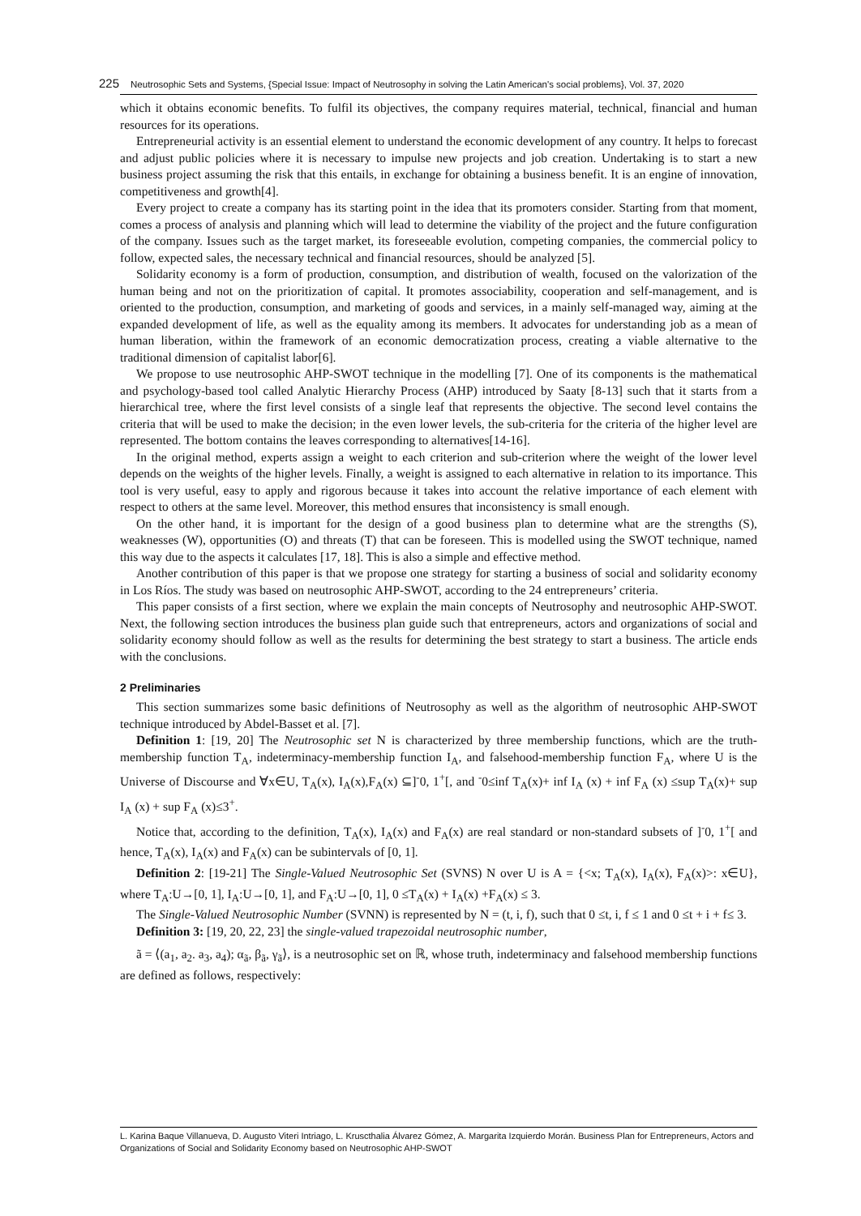225 Neutrosophic Sets and Systems, {Special Issue: Impact of Neutrosophy in solving the Latin American's social problems}, Vol. 37, 2020
which it obtains economic benefits. To fulfil its objectives, the company requires material, technical, financial and human resources for its operations.
Entrepreneurial activity is an essential element to understand the economic development of any country. It helps to forecast and adjust public policies where it is necessary to impulse new projects and job creation. Undertaking is to start a new business project assuming the risk that this entails, in exchange for obtaining a business benefit. It is an engine of innovation, competitiveness and growth[4].
Every project to create a company has its starting point in the idea that its promoters consider. Starting from that moment, comes a process of analysis and planning which will lead to determine the viability of the project and the future configuration of the company. Issues such as the target market, its foreseeable evolution, competing companies, the commercial policy to follow, expected sales, the necessary technical and financial resources, should be analyzed [5].
Solidarity economy is a form of production, consumption, and distribution of wealth, focused on the valorization of the human being and not on the prioritization of capital. It promotes associability, cooperation and self-management, and is oriented to the production, consumption, and marketing of goods and services, in a mainly self-managed way, aiming at the expanded development of life, as well as the equality among its members. It advocates for understanding job as a mean of human liberation, within the framework of an economic democratization process, creating a viable alternative to the traditional dimension of capitalist labor[6].
We propose to use neutrosophic AHP-SWOT technique in the modelling [7]. One of its components is the mathematical and psychology-based tool called Analytic Hierarchy Process (AHP) introduced by Saaty [8-13] such that it starts from a hierarchical tree, where the first level consists of a single leaf that represents the objective. The second level contains the criteria that will be used to make the decision; in the even lower levels, the sub-criteria for the criteria of the higher level are represented. The bottom contains the leaves corresponding to alternatives[14-16].
In the original method, experts assign a weight to each criterion and sub-criterion where the weight of the lower level depends on the weights of the higher levels. Finally, a weight is assigned to each alternative in relation to its importance. This tool is very useful, easy to apply and rigorous because it takes into account the relative importance of each element with respect to others at the same level. Moreover, this method ensures that inconsistency is small enough.
On the other hand, it is important for the design of a good business plan to determine what are the strengths (S), weaknesses (W), opportunities (O) and threats (T) that can be foreseen. This is modelled using the SWOT technique, named this way due to the aspects it calculates [17, 18]. This is also a simple and effective method.
Another contribution of this paper is that we propose one strategy for starting a business of social and solidarity economy in Los Ríos. The study was based on neutrosophic AHP-SWOT, according to the 24 entrepreneurs’ criteria.
This paper consists of a first section, where we explain the main concepts of Neutrosophy and neutrosophic AHP-SWOT. Next, the following section introduces the business plan guide such that entrepreneurs, actors and organizations of social and solidarity economy should follow as well as the results for determining the best strategy to start a business. The article ends with the conclusions.
2 Preliminaries
This section summarizes some basic definitions of Neutrosophy as well as the algorithm of neutrosophic AHP-SWOT technique introduced by Abdel-Basset et al. [7].
Definition 1: [19, 20] The Neutrosophic set N is characterized by three membership functions, which are the truth-membership function T<sub>A</sub>, indeterminacy-membership function I<sub>A</sub>, and falsehood-membership function F<sub>A</sub>, where U is the Universe of Discourse and ∀x∈U, T<sub>A</sub>(x), I<sub>A</sub>(x),F<sub>A</sub>(x) ⊆]<sup>-</sup>0, 1<sup>+</sup>[, and <sup>-</sup>0≤inf T<sub>A</sub>(x)+ inf I<sub>A</sub> (x) + inf F<sub>A</sub> (x) ≤sup T<sub>A</sub>(x)+ sup I<sub>A</sub> (x) + sup F<sub>A</sub> (x)≤3<sup>+</sup>.
Notice that, according to the definition, T<sub>A</sub>(x), I<sub>A</sub>(x) and F<sub>A</sub>(x) are real standard or non-standard subsets of ]<sup>-</sup>0, 1<sup>+</sup>[ and hence, T<sub>A</sub>(x), I<sub>A</sub>(x) and F<sub>A</sub>(x) can be subintervals of [0, 1].
Definition 2: [19-21] The Single-Valued Neutrosophic Set (SVNS) N over U is A = {<x; T<sub>A</sub>(x), I<sub>A</sub>(x), F<sub>A</sub>(x)>: x∈U}, where T<sub>A</sub>:U→[0, 1], I<sub>A</sub>:U→[0, 1], and F<sub>A</sub>:U→[0, 1], 0 ≤T<sub>A</sub>(x) + I<sub>A</sub>(x) +F<sub>A</sub>(x) ≤ 3.
The Single-Valued Neutrosophic Number (SVNN) is represented by N = (t, i, f), such that 0 ≤t, i, f ≤ 1 and 0 ≤t + i + f≤ 3.
Definition 3: [19, 20, 22, 23] the single-valued trapezoidal neutrosophic number,
ã = ⟨(a<sub>1</sub>, a<sub>2</sub>. a<sub>3</sub>, a<sub>4</sub>); α<sub>ã</sub>, β<sub>ã</sub>, γ<sub>ã</sub>⟩, is a neutrosophic set on ℝ, whose truth, indeterminacy and falsehood membership functions are defined as follows, respectively:
L. Karina Baque Villanueva, D. Augusto Viteri Intriago, L. Kruscthalia Álvarez Gómez, A. Margarita Izquierdo Morán. Business Plan for Entrepreneurs, Actors and Organizations of Social and Solidarity Economy based on Neutrosophic AHP-SWOT